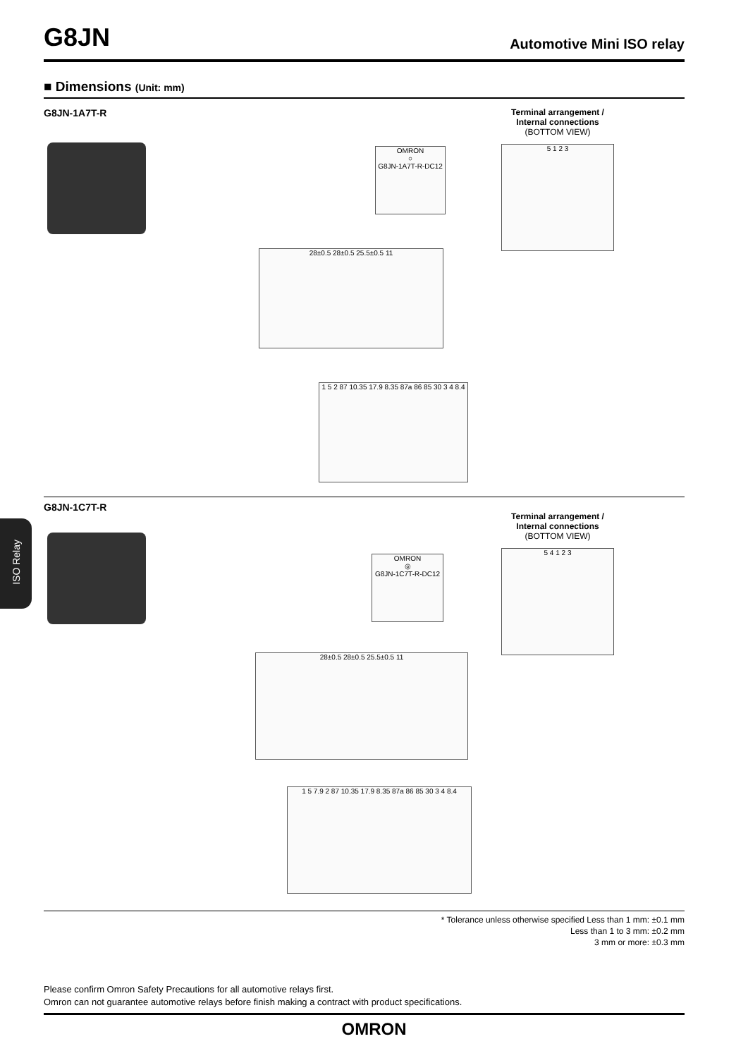G8JN
Automotive Mini ISO relay
■ Dimensions (Unit: mm)
G8JN-1A7T-R
Terminal arrangement /
Internal connections
(BOTTOM VIEW)
5 1 2 3
OMRON
○
G8JN-1A7T-R-DC12
28±0.5 28±0.5 25.5±0.5 11
1 5 2 87 10.35 17.9 8.35 87a 86 85 30 3 4 8.4
G8JN-1C7T-R
Terminal arrangement /
Internal connections
(BOTTOM VIEW)
5 4 1 2 3
OMRON
◎
G8JN-1C7T-R-DC12
28±0.5 28±0.5 25.5±0.5 11
1 5 7.9 2 87 10.35 17.9 8.35 87a 86 85 30 3 4 8.4
ISO Relay
* Tolerance unless otherwise specified Less than 1 mm: ±0.1 mm
Less than 1 to 3 mm: ±0.2 mm
3 mm or more: ±0.3 mm
Please confirm Omron Safety Precautions for all automotive relays first.
Omron can not guarantee automotive relays before finish making a contract with product specifications.
OMRON